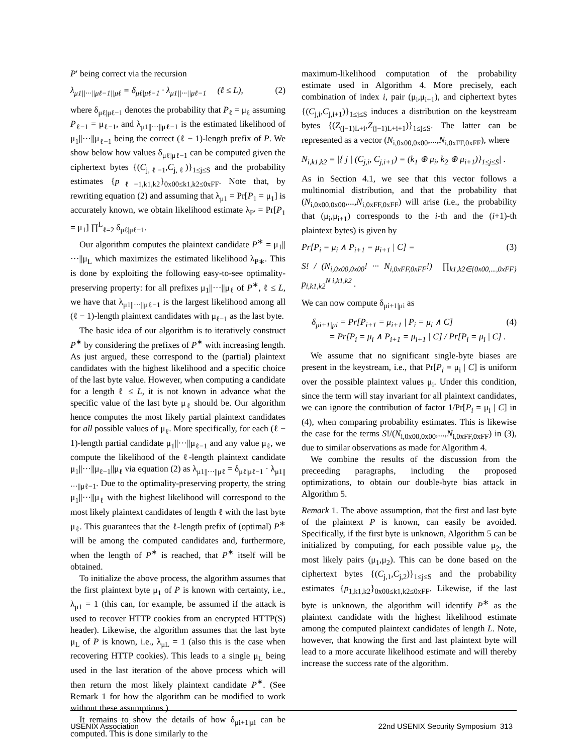P′ being correct via the recursion
λ<sub>μ1||···||μℓ−1||μℓ</sub> = δ<sub>μℓ|μℓ−1</sub> · λ<sub>μ1||···||μℓ−1</sub> (ℓ ≤ L), (2)
where δ<sub>μℓ|μℓ−1</sub> denotes the probability that P<sub>ℓ</sub> = μ<sub>ℓ</sub> assuming P<sub>ℓ−1</sub> = μ<sub>ℓ−1</sub>, and λ<sub>μ1||···||μℓ−1</sub> is the estimated likelihood of μ<sub>1</sub>||···||μ<sub>ℓ−1</sub> being the correct (ℓ − 1)-length prefix of P. We show below how values δ<sub>μℓ|μℓ−1</sub> can be computed given the ciphertext bytes {(C<sub>j,ℓ−1</sub>,C<sub>j,ℓ</sub>)}<sub>1≤j≤S</sub> and the probability estimates {p<sub>ℓ−1,k1,k2</sub>}<sub>0x00≤k1,k2≤0xFF</sub>. Note that, by rewriting equation (2) and assuming that λ<sub>μ1</sub> = Pr[P<sub>1</sub> = μ<sub>1</sub>] is accurately known, we obtain likelihood estimate λ<sub>P′</sub> = Pr[P<sub>1</sub> = μ<sub>1</sub>] ∏<sup>L</sup><sub>ℓ=2</sub> δ<sub>μℓ|μℓ−1</sub>.
Our algorithm computes the plaintext candidate P<sup>∗</sup> = μ<sub>1</sub>||···||μ<sub>L</sub> which maximizes the estimated likelihood λ<sub>P∗</sub>. This is done by exploiting the following easy-to-see optimality-preserving property: for all prefixes μ<sub>1</sub>||···||μ<sub>ℓ</sub> of P<sup>∗</sup>, ℓ ≤ L, we have that λ<sub>μ1||···||μℓ−1</sub> is the largest likelihood among all (ℓ − 1)-length plaintext candidates with μ<sub>ℓ−1</sub> as the last byte.
The basic idea of our algorithm is to iteratively construct P<sup>∗</sup> by considering the prefixes of P<sup>∗</sup> with increasing length. As just argued, these correspond to the (partial) plaintext candidates with the highest likelihood and a specific choice of the last byte value. However, when computing a candidate for a length ℓ ≤ L, it is not known in advance what the specific value of the last byte μ<sub>ℓ</sub> should be. Our algorithm hence computes the most likely partial plaintext candidates for all possible values of μ<sub>ℓ</sub>. More specifically, for each (ℓ − 1)-length partial candidate μ<sub>1</sub>||···||μ<sub>ℓ−1</sub> and any value μ<sub>ℓ</sub>, we compute the likelihood of the ℓ-length plaintext candidate μ<sub>1</sub>||···||μ<sub>ℓ−1</sub>||μ<sub>ℓ</sub> via equation (2) as λ<sub>μ1||···||μℓ</sub> = δ<sub>μℓ|μℓ−1</sub> · λ<sub>μ1||···||μℓ−1</sub>. Due to the optimality-preserving property, the string μ<sub>1</sub>||···||μ<sub>ℓ</sub> with the highest likelihood will correspond to the most likely plaintext candidates of length ℓ with the last byte μ<sub>ℓ</sub>. This guarantees that the ℓ-length prefix of (optimal) P<sup>∗</sup> will be among the computed candidates and, furthermore, when the length of P<sup>∗</sup> is reached, that P<sup>∗</sup> itself will be obtained.
To initialize the above process, the algorithm assumes that the first plaintext byte μ<sub>1</sub> of P is known with certainty, i.e., λ<sub>μ1</sub> = 1 (this can, for example, be assumed if the attack is used to recover HTTP cookies from an encrypted HTTP(S) header). Likewise, the algorithm assumes that the last byte μ<sub>L</sub> of P is known, i.e., λ<sub>μL</sub> = 1 (also this is the case when recovering HTTP cookies). This leads to a single μ<sub>L</sub> being used in the last iteration of the above process which will then return the most likely plaintext candidate P<sup>∗</sup>. (See Remark 1 for how the algorithm can be modified to work without these assumptions.)
It remains to show the details of how δ<sub>μi+1|μi</sub> can be computed. This is done similarly to the
maximum-likelihood computation of the probability estimate used in Algorithm 4. More precisely, each combination of index i, pair (μ<sub>i</sub>,μ<sub>i+1</sub>), and ciphertext bytes {(C<sub>j,i</sub>,C<sub>j,i+1</sub>)}<sub>1≤j≤S</sub> induces a distribution on the keystream bytes {(Z<sub>(j−1)L+i</sub>,Z<sub>(j−1)L+i+1</sub>)}<sub>1≤j≤S</sub>. The latter can be represented as a vector (N<sub>i,0x00,0x00</sub>,...,N<sub>i,0xFF,0xFF</sub>), where
N<sub>i,k1,k2</sub> = |{ j | (C<sub>j,i</sub>, C<sub>j,i+1</sub>) = (k<sub>1</sub> ⊕ μ<sub>i</sub>, k<sub>2</sub> ⊕ μ<sub>i+1</sub>)}<sub>1≤j≤S</sub>| .
As in Section 4.1, we see that this vector follows a multinomial distribution, and that the probability that (N<sub>i,0x00,0x00</sub>,...,N<sub>i,0xFF,0xFF</sub>) will arise (i.e., the probability that (μ<sub>i</sub>,μ<sub>i+1</sub>) corresponds to the i-th and the (i+1)-th plaintext bytes) is given by
Pr[P<sub>i</sub> = μ<sub>i</sub> ∧ P<sub>i+1</sub> = μ<sub>i+1</sub> | C] = (3)
S! / (N<sub>i,0x00,0x00</sub>! ··· N<sub>i,0xFF,0xFF</sub>!) ∏<sub>k1,k2∈{0x00,...,0xFF}</sub> p<sub>i,k1,k2</sub><sup>N i,k1,k2</sup> .
We can now compute δ<sub>μi+1|μi</sub> as
δ<sub>μi+1|μi</sub> = Pr[P<sub>i+1</sub> = μ<sub>i+1</sub> | P<sub>i</sub> = μ<sub>i</sub> ∧ C]
= Pr[P<sub>i</sub> = μ<sub>i</sub> ∧ P<sub>i+1</sub> = μ<sub>i+1</sub> | C] / Pr[P<sub>i</sub> = μ<sub>i</sub> | C] . (4)
We assume that no significant single-byte biases are present in the keystream, i.e., that Pr[P<sub>i</sub> = μ<sub>i</sub> | C] is uniform over the possible plaintext values μ<sub>i</sub>. Under this condition, since the term will stay invariant for all plaintext candidates, we can ignore the contribution of factor 1/Pr[P<sub>i</sub> = μ<sub>i</sub> | C] in (4), when comparing probability estimates. This is likewise the case for the terms S!/(N<sub>i,0x00,0x00</sub>,...,N<sub>i,0xFF,0xFF</sub>) in (3), due to similar observations as made for Algorithm 4.
We combine the results of the discussion from the preceeding paragraphs, including the proposed optimizations, to obtain our double-byte bias attack in Algorithm 5.
Remark 1. The above assumption, that the first and last byte of the plaintext P is known, can easily be avoided. Specifically, if the first byte is unknown, Algorithm 5 can be initialized by computing, for each possible value μ<sub>2</sub>, the most likely pairs (μ<sub>1</sub>,μ<sub>2</sub>). This can be done based on the ciphertext bytes {(C<sub>j,1</sub>,C<sub>j,2</sub>)}<sub>1≤j≤S</sub> and the probability estimates {p<sub>1,k1,k2</sub>}<sub>0x00≤k1,k2≤0xFF</sub>. Likewise, if the last byte is unknown, the algorithm will identify P<sup>∗</sup> as the plaintext candidate with the highest likelihood estimate among the computed plaintext candidates of length L. Note, however, that knowing the first and last plaintext byte will lead to a more accurate likelihood estimate and will thereby increase the success rate of the algorithm.
USENIX Association 22nd USENIX Security Symposium 313